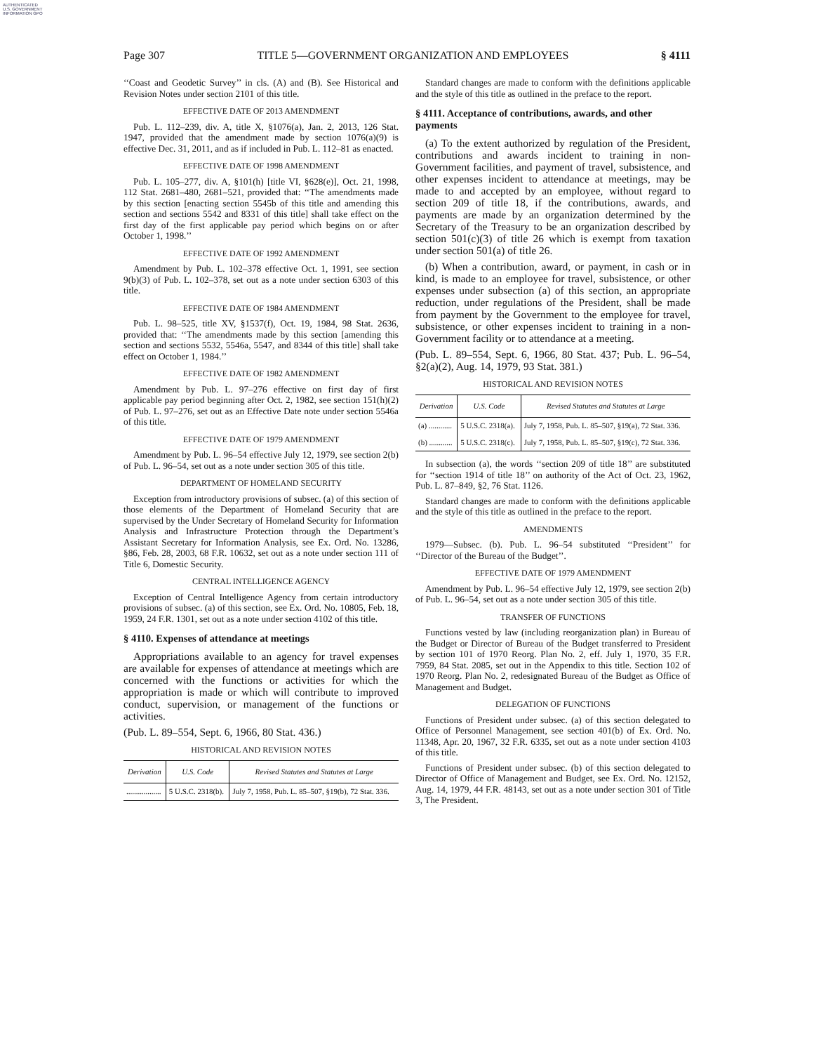AUTHENTICATED U.S. GOVERNMENT INFORMATION GPO
Page 307 TITLE 5—GOVERNMENT ORGANIZATION AND EMPLOYEES § 4111
‘‘Coast and Geodetic Survey’’ in cls. (A) and (B). See Historical and Revision Notes under section 2101 of this title.
EFFECTIVE DATE OF 2013 AMENDMENT
Pub. L. 112–239, div. A, title X, §1076(a), Jan. 2, 2013, 126 Stat. 1947, provided that the amendment made by section 1076(a)(9) is effective Dec. 31, 2011, and as if included in Pub. L. 112–81 as enacted.
EFFECTIVE DATE OF 1998 AMENDMENT
Pub. L. 105–277, div. A, §101(h) [title VI, §628(e)], Oct. 21, 1998, 112 Stat. 2681–480, 2681–521, provided that: ‘‘The amendments made by this section [enacting section 5545b of this title and amending this section and sections 5542 and 8331 of this title] shall take effect on the first day of the first applicable pay period which begins on or after October 1, 1998.’’
EFFECTIVE DATE OF 1992 AMENDMENT
Amendment by Pub. L. 102–378 effective Oct. 1, 1991, see section 9(b)(3) of Pub. L. 102–378, set out as a note under section 6303 of this title.
EFFECTIVE DATE OF 1984 AMENDMENT
Pub. L. 98–525, title XV, §1537(f), Oct. 19, 1984, 98 Stat. 2636, provided that: ‘‘The amendments made by this section [amending this section and sections 5532, 5546a, 5547, and 8344 of this title] shall take effect on October 1, 1984.’’
EFFECTIVE DATE OF 1982 AMENDMENT
Amendment by Pub. L. 97–276 effective on first day of first applicable pay period beginning after Oct. 2, 1982, see section 151(h)(2) of Pub. L. 97–276, set out as an Effective Date note under section 5546a of this title.
EFFECTIVE DATE OF 1979 AMENDMENT
Amendment by Pub. L. 96–54 effective July 12, 1979, see section 2(b) of Pub. L. 96–54, set out as a note under section 305 of this title.
DEPARTMENT OF HOMELAND SECURITY
Exception from introductory provisions of subsec. (a) of this section of those elements of the Department of Homeland Security that are supervised by the Under Secretary of Homeland Security for Information Analysis and Infrastructure Protection through the Department’s Assistant Secretary for Information Analysis, see Ex. Ord. No. 13286, §86, Feb. 28, 2003, 68 F.R. 10632, set out as a note under section 111 of Title 6, Domestic Security.
CENTRAL INTELLIGENCE AGENCY
Exception of Central Intelligence Agency from certain introductory provisions of subsec. (a) of this section, see Ex. Ord. No. 10805, Feb. 18, 1959, 24 F.R. 1301, set out as a note under section 4102 of this title.
§ 4110. Expenses of attendance at meetings
Appropriations available to an agency for travel expenses are available for expenses of attendance at meetings which are concerned with the functions or activities for which the appropriation is made or which will contribute to improved conduct, supervision, or management of the functions or activities.
(Pub. L. 89–554, Sept. 6, 1966, 80 Stat. 436.)
HISTORICAL AND REVISION NOTES
| Derivation | U.S. Code | Revised Statutes and Statutes at Large |
| --- | --- | --- |
| .................. | 5 U.S.C. 2318(b). | July 7, 1958, Pub. L. 85–507, §19(b), 72 Stat. 336. |
Standard changes are made to conform with the definitions applicable and the style of this title as outlined in the preface to the report.
§ 4111. Acceptance of contributions, awards, and other payments
(a) To the extent authorized by regulation of the President, contributions and awards incident to training in non-Government facilities, and payment of travel, subsistence, and other expenses incident to attendance at meetings, may be made to and accepted by an employee, without regard to section 209 of title 18, if the contributions, awards, and payments are made by an organization determined by the Secretary of the Treasury to be an organization described by section 501(c)(3) of title 26 which is exempt from taxation under section 501(a) of title 26.
(b) When a contribution, award, or payment, in cash or in kind, is made to an employee for travel, subsistence, or other expenses under subsection (a) of this section, an appropriate reduction, under regulations of the President, shall be made from payment by the Government to the employee for travel, subsistence, or other expenses incident to training in a non-Government facility or to attendance at a meeting.
(Pub. L. 89–554, Sept. 6, 1966, 80 Stat. 437; Pub. L. 96–54, §2(a)(2), Aug. 14, 1979, 93 Stat. 381.)
HISTORICAL AND REVISION NOTES
| Derivation | U.S. Code | Revised Statutes and Statutes at Large |
| --- | --- | --- |
| (a) ............ | 5 U.S.C. 2318(a). | July 7, 1958, Pub. L. 85–507, §19(a), 72 Stat. 336. |
| (b) ............ | 5 U.S.C. 2318(c). | July 7, 1958, Pub. L. 85–507, §19(c), 72 Stat. 336. |
In subsection (a), the words ‘‘section 209 of title 18’’ are substituted for ‘‘section 1914 of title 18’’ on authority of the Act of Oct. 23, 1962, Pub. L. 87–849, §2, 76 Stat. 1126.
Standard changes are made to conform with the definitions applicable and the style of this title as outlined in the preface to the report.
AMENDMENTS
1979—Subsec. (b). Pub. L. 96–54 substituted ‘‘President’’ for ‘‘Director of the Bureau of the Budget’’.
EFFECTIVE DATE OF 1979 AMENDMENT
Amendment by Pub. L. 96–54 effective July 12, 1979, see section 2(b) of Pub. L. 96–54, set out as a note under section 305 of this title.
TRANSFER OF FUNCTIONS
Functions vested by law (including reorganization plan) in Bureau of the Budget or Director of Bureau of the Budget transferred to President by section 101 of 1970 Reorg. Plan No. 2, eff. July 1, 1970, 35 F.R. 7959, 84 Stat. 2085, set out in the Appendix to this title. Section 102 of 1970 Reorg. Plan No. 2, redesignated Bureau of the Budget as Office of Management and Budget.
DELEGATION OF FUNCTIONS
Functions of President under subsec. (a) of this section delegated to Office of Personnel Management, see section 401(b) of Ex. Ord. No. 11348, Apr. 20, 1967, 32 F.R. 6335, set out as a note under section 4103 of this title.
Functions of President under subsec. (b) of this section delegated to Director of Office of Management and Budget, see Ex. Ord. No. 12152, Aug. 14, 1979, 44 F.R. 48143, set out as a note under section 301 of Title 3, The President.